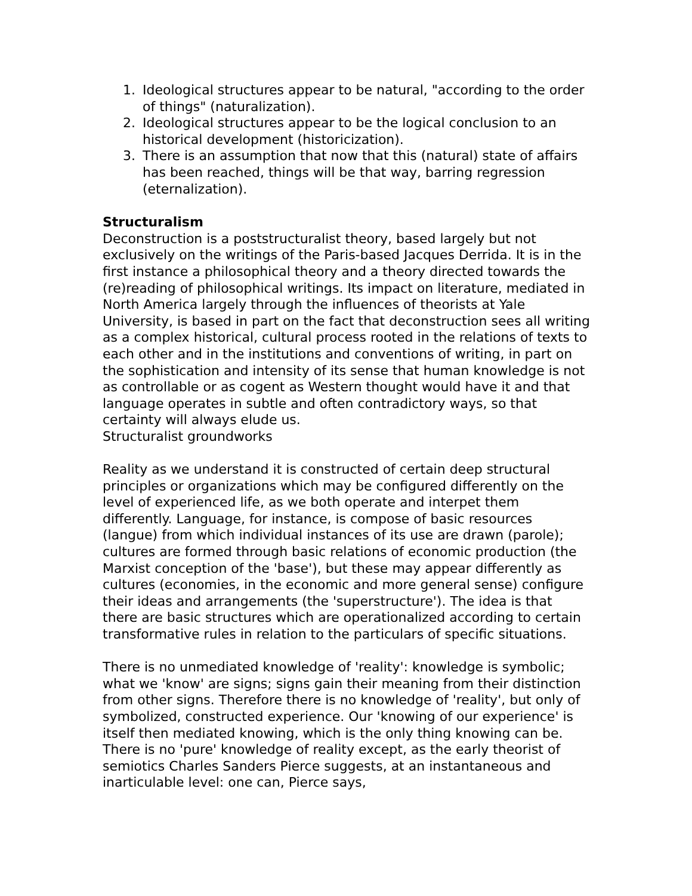1. Ideological structures appear to be natural, "according to the order of things" (naturalization).
2. Ideological structures appear to be the logical conclusion to an historical development (historicization).
3. There is an assumption that now that this (natural) state of affairs has been reached, things will be that way, barring regression (eternalization).
Structuralism
Deconstruction is a poststructuralist theory, based largely but not exclusively on the writings of the Paris-based Jacques Derrida. It is in the first instance a philosophical theory and a theory directed towards the (re)reading of philosophical writings. Its impact on literature, mediated in North America largely through the influences of theorists at Yale University, is based in part on the fact that deconstruction sees all writing as a complex historical, cultural process rooted in the relations of texts to each other and in the institutions and conventions of writing, in part on the sophistication and intensity of its sense that human knowledge is not as controllable or as cogent as Western thought would have it and that language operates in subtle and often contradictory ways, so that certainty will always elude us.
Structuralist groundworks
Reality as we understand it is constructed of certain deep structural principles or organizations which may be configured differently on the level of experienced life, as we both operate and interpet them differently. Language, for instance, is compose of basic resources (langue) from which individual instances of its use are drawn (parole); cultures are formed through basic relations of economic production (the Marxist conception of the 'base'), but these may appear differently as cultures (economies, in the economic and more general sense) configure their ideas and arrangements (the 'superstructure'). The idea is that there are basic structures which are operationalized according to certain transformative rules in relation to the particulars of specific situations.
There is no unmediated knowledge of 'reality': knowledge is symbolic; what we 'know' are signs; signs gain their meaning from their distinction from other signs. Therefore there is no knowledge of 'reality', but only of symbolized, constructed experience. Our 'knowing of our experience' is itself then mediated knowing, which is the only thing knowing can be. There is no 'pure' knowledge of reality except, as the early theorist of semiotics Charles Sanders Pierce suggests, at an instantaneous and inarticulable level: one can, Pierce says,